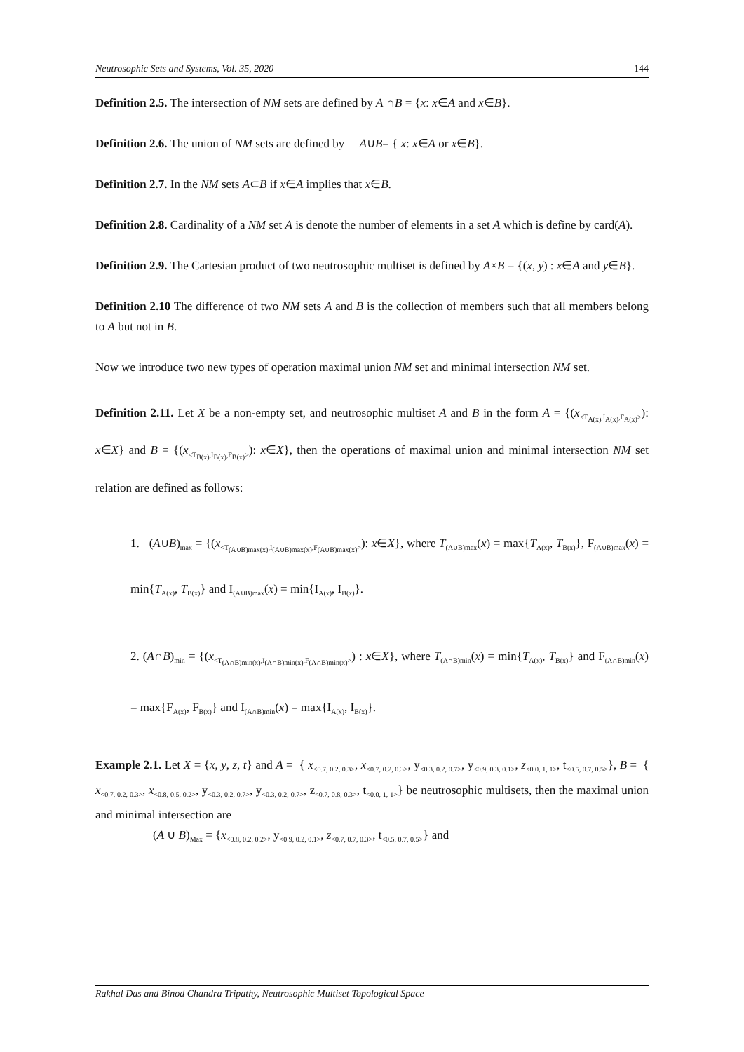Neutrosophic Sets and Systems, Vol. 35, 2020 144
Definition 2.5. The intersection of NM sets are defined by A ∩B = {x: x∈A and x∈B}.
Definition 2.6. The union of NM sets are defined by A∪B= { x: x∈A or x∈B}.
Definition 2.7. In the NM sets A⊂B if x∈A implies that x∈B.
Definition 2.8. Cardinality of a NM set A is denote the number of elements in a set A which is define by card(A).
Definition 2.9. The Cartesian product of two neutrosophic multiset is defined by A×B = {(x, y) : x∈A and y∈B}.
Definition 2.10 The difference of two NM sets A and B is the collection of members such that all members belong to A but not in B.
Now we introduce two new types of operation maximal union NM set and minimal intersection NM set.
Definition 2.11. Let X be a non-empty set, and neutrosophic multiset A and B in the form A = {(x<sub><T<sub>A(x)</sub>,I<sub>A(x)</sub>,F<sub>A(x)</sub>></sub>): x∈X} and B = {(x<sub><T<sub>B(x)</sub>,I<sub>B(x)</sub>,F<sub>B(x)</sub>></sub>): x∈X}, then the operations of maximal union and minimal intersection NM set relation are defined as follows:
1. (A∪B)<sub>max</sub> = {(x<sub><T<sub>(A∪B)max(x)</sub>,I<sub>(A∪B)max(x)</sub>,F<sub>(A∪B)max(x)</sub>></sub>): x∈X}, where T<sub>(A∪B)max</sub>(x) = max{T<sub>A(x)</sub>, T<sub>B(x)</sub>}, F<sub>(A∪B)max</sub>(x) = min{T<sub>A(x)</sub>, T<sub>B(x)</sub>} and I<sub>(A∪B)max</sub>(x) = min{I<sub>A(x)</sub>, I<sub>B(x)</sub>}.
2. (A∩B)<sub>min</sub> = {(x<sub><T<sub>(A∩B)min(x)</sub>,I<sub>(A∩B)min(x)</sub>,F<sub>(A∩B)min(x)</sub>></sub>) : x∈X}, where T<sub>(A∩B)min</sub>(x) = min{T<sub>A(x)</sub>, T<sub>B(x)</sub>} and F<sub>(A∩B)min</sub>(x) = max{F<sub>A(x)</sub>, F<sub>B(x)</sub>} and I<sub>(A∩B)min</sub>(x) = max{I<sub>A(x)</sub>, I<sub>B(x)</sub>}.
Example 2.1. Let X = {x, y, z, t} and A = { x<sub><0.7, 0.2, 0.3></sub>, x<sub><0.7, 0.2, 0.3></sub>, y<sub><0.3, 0.2, 0.7></sub>, y<sub><0.9, 0.3, 0.1></sub>, z<sub><0.0, 1, 1></sub>, t<sub><0.5, 0.7, 0.5></sub>}, B = { x<sub><0.7, 0.2, 0.3></sub>, x<sub><0.8, 0.5, 0.2></sub>, y<sub><0.3, 0.2, 0.7></sub>, y<sub><0.3, 0.2, 0.7></sub>, z<sub><0.7, 0.8, 0.3></sub>, t<sub><0.0, 1, 1></sub>} be neutrosophic multisets, then the maximal union and minimal intersection are
(A ∪ B)<sub>Max</sub> = {x<sub><0.8, 0.2, 0.2></sub>, y<sub><0.9, 0.2, 0.1></sub>, z<sub><0.7, 0.7, 0.3></sub>, t<sub><0.5, 0.7, 0.5></sub>} and
Rakhal Das and Binod Chandra Tripathy, Neutrosophic Multiset Topological Space